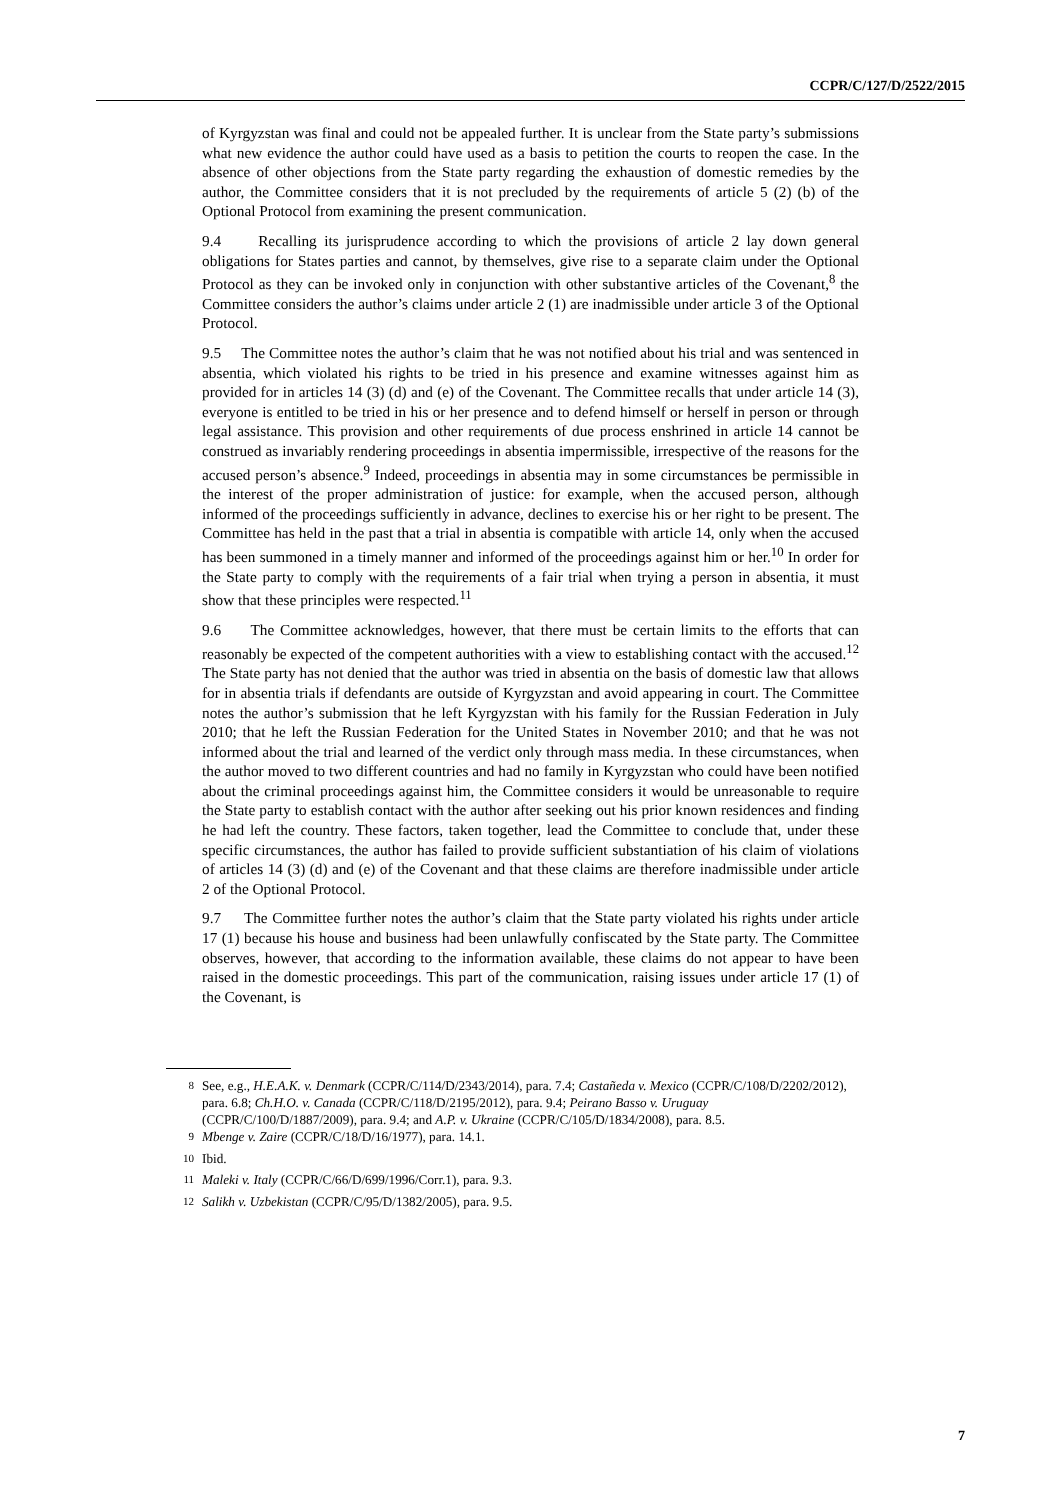CCPR/C/127/D/2522/2015
of Kyrgyzstan was final and could not be appealed further. It is unclear from the State party’s submissions what new evidence the author could have used as a basis to petition the courts to reopen the case. In the absence of other objections from the State party regarding the exhaustion of domestic remedies by the author, the Committee considers that it is not precluded by the requirements of article 5 (2) (b) of the Optional Protocol from examining the present communication.
9.4 Recalling its jurisprudence according to which the provisions of article 2 lay down general obligations for States parties and cannot, by themselves, give rise to a separate claim under the Optional Protocol as they can be invoked only in conjunction with other substantive articles of the Covenant,<sup>8</sup> the Committee considers the author’s claims under article 2 (1) are inadmissible under article 3 of the Optional Protocol.
9.5 The Committee notes the author’s claim that he was not notified about his trial and was sentenced in absentia, which violated his rights to be tried in his presence and examine witnesses against him as provided for in articles 14 (3) (d) and (e) of the Covenant. The Committee recalls that under article 14 (3), everyone is entitled to be tried in his or her presence and to defend himself or herself in person or through legal assistance. This provision and other requirements of due process enshrined in article 14 cannot be construed as invariably rendering proceedings in absentia impermissible, irrespective of the reasons for the accused person’s absence.<sup>9</sup> Indeed, proceedings in absentia may in some circumstances be permissible in the interest of the proper administration of justice: for example, when the accused person, although informed of the proceedings sufficiently in advance, declines to exercise his or her right to be present. The Committee has held in the past that a trial in absentia is compatible with article 14, only when the accused has been summoned in a timely manner and informed of the proceedings against him or her.<sup>10</sup> In order for the State party to comply with the requirements of a fair trial when trying a person in absentia, it must show that these principles were respected.<sup>11</sup>
9.6 The Committee acknowledges, however, that there must be certain limits to the efforts that can reasonably be expected of the competent authorities with a view to establishing contact with the accused.<sup>12</sup> The State party has not denied that the author was tried in absentia on the basis of domestic law that allows for in absentia trials if defendants are outside of Kyrgyzstan and avoid appearing in court. The Committee notes the author’s submission that he left Kyrgyzstan with his family for the Russian Federation in July 2010; that he left the Russian Federation for the United States in November 2010; and that he was not informed about the trial and learned of the verdict only through mass media. In these circumstances, when the author moved to two different countries and had no family in Kyrgyzstan who could have been notified about the criminal proceedings against him, the Committee considers it would be unreasonable to require the State party to establish contact with the author after seeking out his prior known residences and finding he had left the country. These factors, taken together, lead the Committee to conclude that, under these specific circumstances, the author has failed to provide sufficient substantiation of his claim of violations of articles 14 (3) (d) and (e) of the Covenant and that these claims are therefore inadmissible under article 2 of the Optional Protocol.
9.7 The Committee further notes the author’s claim that the State party violated his rights under article 17 (1) because his house and business had been unlawfully confiscated by the State party. The Committee observes, however, that according to the information available, these claims do not appear to have been raised in the domestic proceedings. This part of the communication, raising issues under article 17 (1) of the Covenant, is
<sup>8</sup> See, e.g., H.E.A.K. v. Denmark (CCPR/C/114/D/2343/2014), para. 7.4; Castañeda v. Mexico (CCPR/C/108/D/2202/2012), para. 6.8; Ch.H.O. v. Canada (CCPR/C/118/D/2195/2012), para. 9.4; Peirano Basso v. Uruguay (CCPR/C/100/D/1887/2009), para. 9.4; and A.P. v. Ukraine (CCPR/C/105/D/1834/2008), para. 8.5.
<sup>9</sup> Mbenge v. Zaire (CCPR/C/18/D/16/1977), para. 14.1.
<sup>10</sup> Ibid.
<sup>11</sup> Maleki v. Italy (CCPR/C/66/D/699/1996/Corr.1), para. 9.3.
<sup>12</sup> Salikh v. Uzbekistan (CCPR/C/95/D/1382/2005), para. 9.5.
7